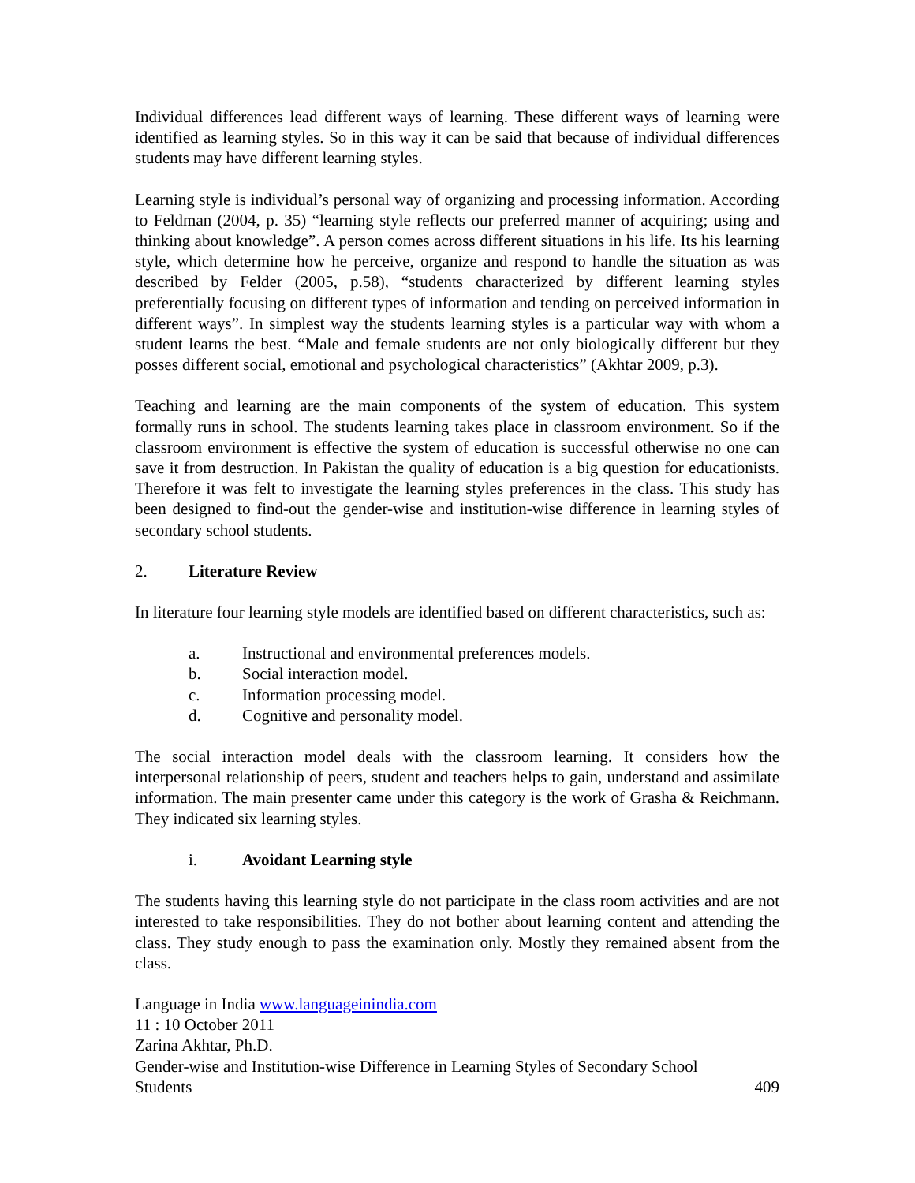Individual differences lead different ways of learning. These different ways of learning were identified as learning styles. So in this way it can be said that because of individual differences students may have different learning styles.
Learning style is individual’s personal way of organizing and processing information. According to Feldman (2004, p. 35) “learning style reflects our preferred manner of acquiring; using and thinking about knowledge”. A person comes across different situations in his life. Its his learning style, which determine how he perceive, organize and respond to handle the situation as was described by Felder (2005, p.58), “students characterized by different learning styles preferentially focusing on different types of information and tending on perceived information in different ways”. In simplest way the students learning styles is a particular way with whom a student learns the best. “Male and female students are not only biologically different but they posses different social, emotional and psychological characteristics” (Akhtar 2009, p.3).
Teaching and learning are the main components of the system of education. This system formally runs in school. The students learning takes place in classroom environment. So if the classroom environment is effective the system of education is successful otherwise no one can save it from destruction. In Pakistan the quality of education is a big question for educationists. Therefore it was felt to investigate the learning styles preferences in the class. This study has been designed to find-out the gender-wise and institution-wise difference in learning styles of secondary school students.
2. Literature Review
In literature four learning style models are identified based on different characteristics, such as:
a. Instructional and environmental preferences models.
b. Social interaction model.
c. Information processing model.
d. Cognitive and personality model.
The social interaction model deals with the classroom learning. It considers how the interpersonal relationship of peers, student and teachers helps to gain, understand and assimilate information. The main presenter came under this category is the work of Grasha & Reichmann. They indicated six learning styles.
i. Avoidant Learning style
The students having this learning style do not participate in the class room activities and are not interested to take responsibilities. They do not bother about learning content and attending the class. They study enough to pass the examination only. Mostly they remained absent from the class.
Language in India www.languageinindia.com
11 : 10 October 2011
Zarina Akhtar, Ph.D.
Gender-wise and Institution-wise Difference in Learning Styles of Secondary School
Students 409